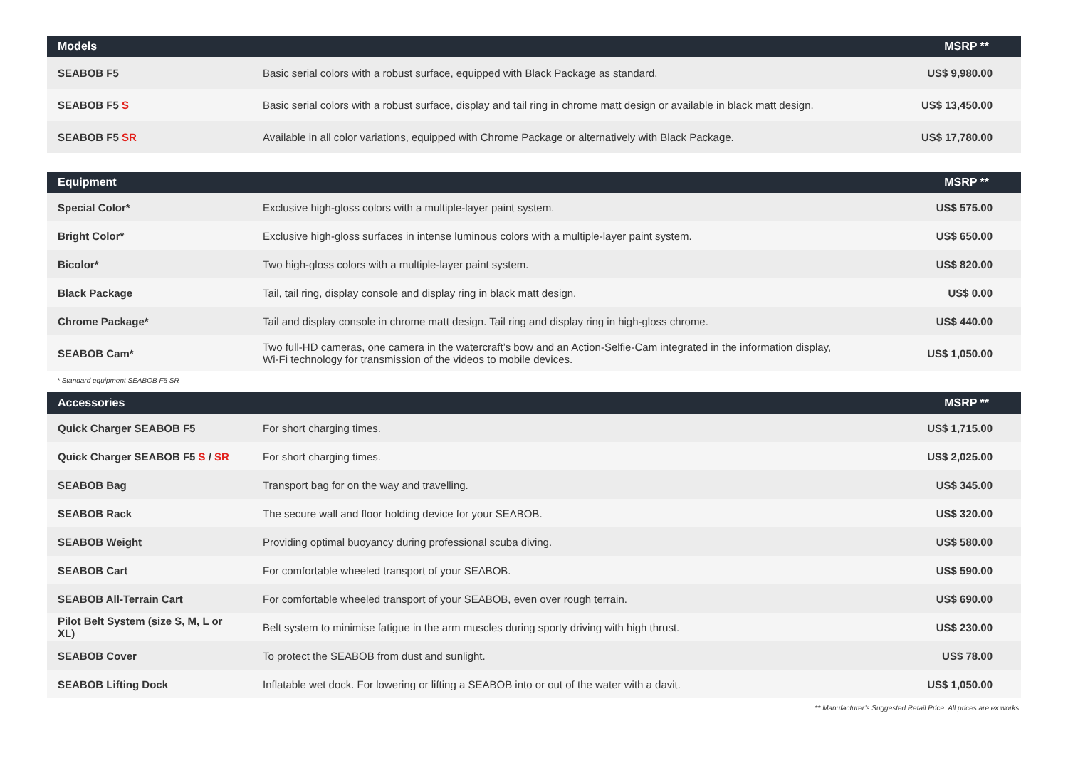| Models | | MSRP ** |
| --- | --- | --- |
| SEABOB F5 | Basic serial colors with a robust surface, equipped with Black Package as standard. | US$ 9,980.00 |
| SEABOB F5 S | Basic serial colors with a robust surface, display and tail ring in chrome matt design or available in black matt design. | US$ 13,450.00 |
| SEABOB F5 SR | Available in all color variations, equipped with Chrome Package or alternatively with Black Package. | US$ 17,780.00 |
| Equipment | | MSRP ** |
| --- | --- | --- |
| Special Color* | Exclusive high-gloss colors with a multiple-layer paint system. | US$ 575.00 |
| Bright Color* | Exclusive high-gloss surfaces in intense luminous colors with a multiple-layer paint system. | US$ 650.00 |
| Bicolor* | Two high-gloss colors with a multiple-layer paint system. | US$ 820.00 |
| Black Package | Tail, tail ring, display console and display ring in black matt design. | US$ 0.00 |
| Chrome Package* | Tail and display console in chrome matt design. Tail ring and display ring in high-gloss chrome. | US$ 440.00 |
| SEABOB Cam* | Two full-HD cameras, one camera in the watercraft’s bow and an Action-Selfie-Cam integrated in the information display, Wi-Fi technology for transmission of the videos to mobile devices. | US$ 1,050.00 |
* Standard equipment SEABOB F5 SR
| Accessories | | MSRP ** |
| --- | --- | --- |
| Quick Charger SEABOB F5 | For short charging times. | US$ 1,715.00 |
| Quick Charger SEABOB F5 S / SR | For short charging times. | US$ 2,025.00 |
| SEABOB Bag | Transport bag for on the way and travelling. | US$ 345.00 |
| SEABOB Rack | The secure wall and floor holding device for your SEABOB. | US$ 320.00 |
| SEABOB Weight | Providing optimal buoyancy during professional scuba diving. | US$ 580.00 |
| SEABOB Cart | For comfortable wheeled transport of your SEABOB. | US$ 590.00 |
| SEABOB All-Terrain Cart | For comfortable wheeled transport of your SEABOB, even over rough terrain. | US$ 690.00 |
| Pilot Belt System (size S, M, L or XL) | Belt system to minimise fatigue in the arm muscles during sporty driving with high thrust. | US$ 230.00 |
| SEABOB Cover | To protect the SEABOB from dust and sunlight. | US$ 78.00 |
| SEABOB Lifting Dock | Inflatable wet dock. For lowering or lifting a SEABOB into or out of the water with a davit. | US$ 1,050.00 |
** Manufacturer’s Suggested Retail Price. All prices are ex works.